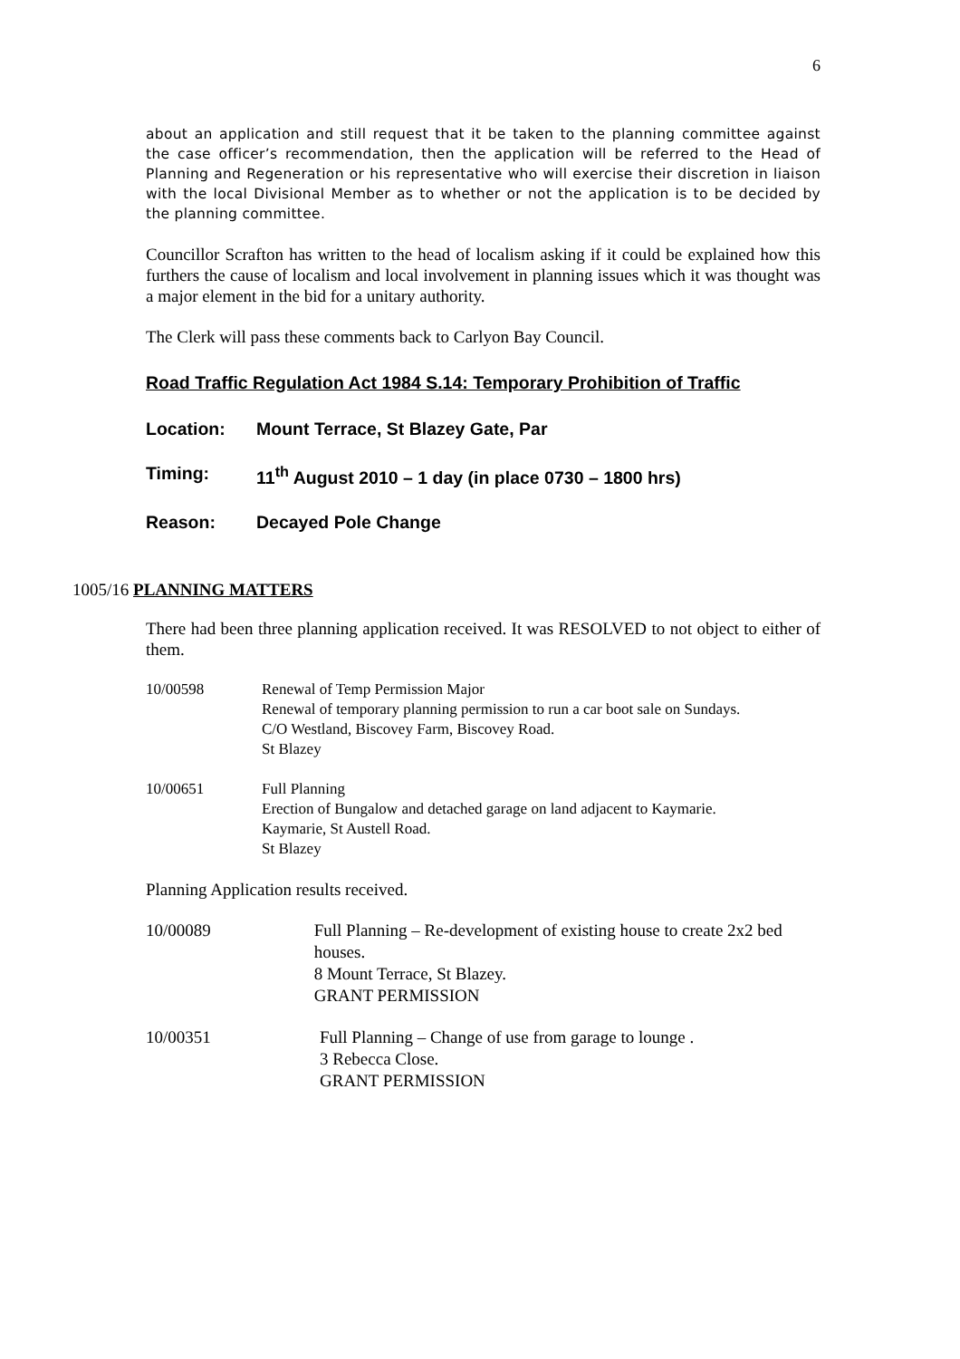6
about an application and still request that it be taken to the planning committee against the case officer’s recommendation, then the application will be referred to the Head of Planning and Regeneration or his representative who will exercise their discretion in liaison with the local Divisional Member as to whether or not the application is to be decided by the planning committee.
Councillor Scrafton has written to the head of localism asking if it could be explained how this furthers the cause of localism and local involvement in planning issues which it was thought was a major element in the bid for a unitary authority.
The Clerk will pass these comments back to Carlyon Bay Council.
Road Traffic Regulation Act 1984 S.14: Temporary Prohibition of Traffic
Location: Mount Terrace, St Blazey Gate, Par
Timing: 11<sup>th</sup> August 2010 – 1 day (in place 0730 – 1800 hrs)
Reason: Decayed Pole Change
1005/16 PLANNING MATTERS
There had been three planning application received. It was RESOLVED to not object to either of them.
10/00598 Renewal of Temp Permission Major
Renewal of temporary planning permission to run a car boot sale on Sundays.
C/O Westland, Biscovey Farm, Biscovey Road.
St Blazey
10/00651 Full Planning
Erection of Bungalow and detached garage on land adjacent to Kaymarie.
Kaymarie, St Austell Road.
St Blazey
Planning Application results received.
10/00089 Full Planning – Re-development of existing house to create 2x2 bed houses.
8 Mount Terrace, St Blazey.
GRANT PERMISSION
10/00351 Full Planning – Change of use from garage to lounge .
3 Rebecca Close.
GRANT PERMISSION